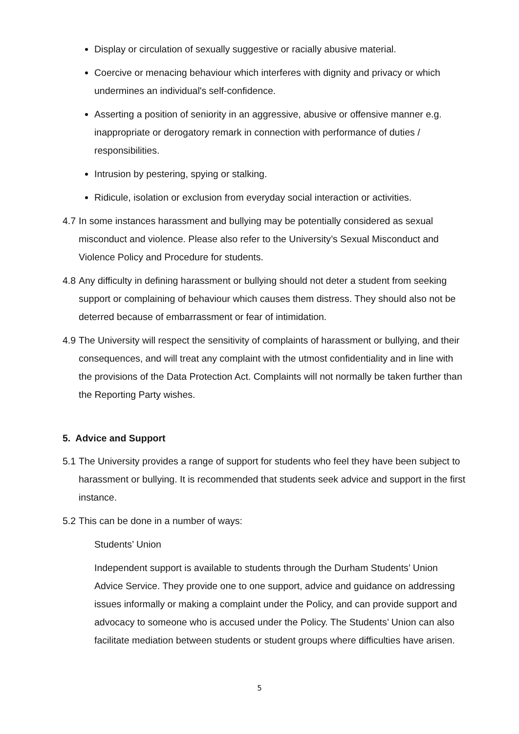Display or circulation of sexually suggestive or racially abusive material.
Coercive or menacing behaviour which interferes with dignity and privacy or which undermines an individual's self-confidence.
Asserting a position of seniority in an aggressive, abusive or offensive manner e.g. inappropriate or derogatory remark in connection with performance of duties / responsibilities.
Intrusion by pestering, spying or stalking.
Ridicule, isolation or exclusion from everyday social interaction or activities.
4.7 In some instances harassment and bullying may be potentially considered as sexual misconduct and violence. Please also refer to the University’s Sexual Misconduct and Violence Policy and Procedure for students.
4.8 Any difficulty in defining harassment or bullying should not deter a student from seeking support or complaining of behaviour which causes them distress. They should also not be deterred because of embarrassment or fear of intimidation.
4.9 The University will respect the sensitivity of complaints of harassment or bullying, and their consequences, and will treat any complaint with the utmost confidentiality and in line with the provisions of the Data Protection Act. Complaints will not normally be taken further than the Reporting Party wishes.
5. Advice and Support
5.1 The University provides a range of support for students who feel they have been subject to harassment or bullying. It is recommended that students seek advice and support in the first instance.
5.2 This can be done in a number of ways:
Students’ Union
Independent support is available to students through the Durham Students’ Union Advice Service. They provide one to one support, advice and guidance on addressing issues informally or making a complaint under the Policy, and can provide support and advocacy to someone who is accused under the Policy. The Students’ Union can also facilitate mediation between students or student groups where difficulties have arisen.
5